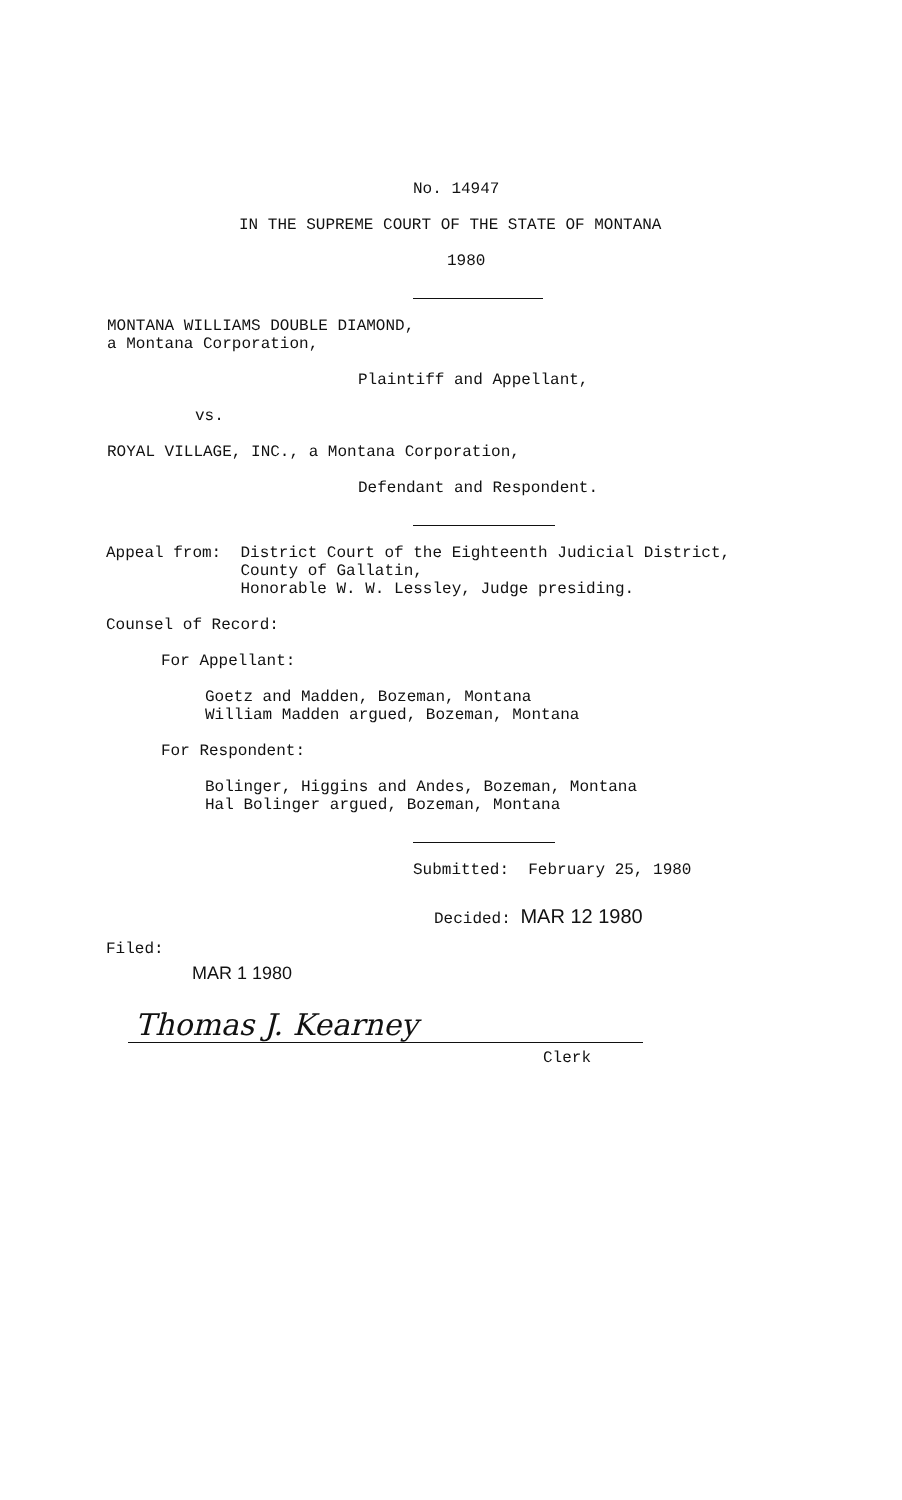No. 14947
IN THE SUPREME COURT OF THE STATE OF MONTANA
1980
MONTANA WILLIAMS DOUBLE DIAMOND, a Montana Corporation,
Plaintiff and Appellant,
vs.
ROYAL VILLAGE, INC., a Montana Corporation,
Defendant and Respondent.
Appeal from: District Court of the Eighteenth Judicial District, County of Gallatin, Honorable W. W. Lessley, Judge presiding.
Counsel of Record:
For Appellant:
Goetz and Madden, Bozeman, Montana William Madden argued, Bozeman, Montana
For Respondent:
Bolinger, Higgins and Andes, Bozeman, Montana Hal Bolinger argued, Bozeman, Montana
Submitted: February 25, 1980
Decided: MAR 12 1980
Filed:
MAR 1 1980
Thomas J. Kearney
Clerk